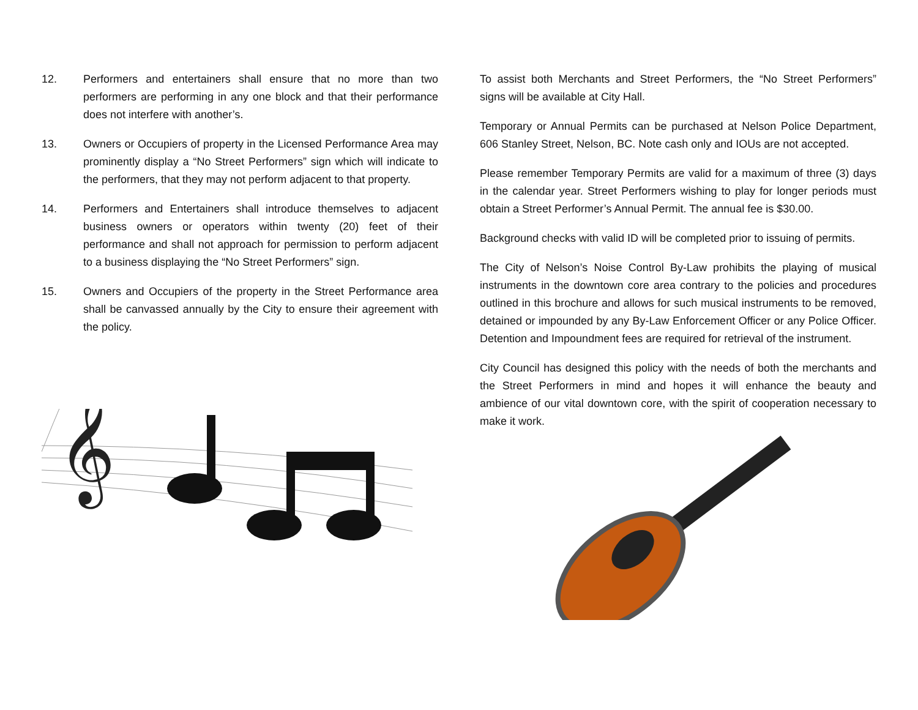12. Performers and entertainers shall ensure that no more than two performers are performing in any one block and that their performance does not interfere with another’s.
13. Owners or Occupiers of property in the Licensed Performance Area may prominently display a “No Street Performers” sign which will indicate to the performers, that they may not perform adjacent to that property.
14. Performers and Entertainers shall introduce themselves to adjacent business owners or operators within twenty (20) feet of their performance and shall not approach for permission to perform adjacent to a business displaying the “No Street Performers” sign.
15. Owners and Occupiers of the property in the Street Performance area shall be canvassed annually by the City to ensure their agreement with the policy.
𝄞
To assist both Merchants and Street Performers, the “No Street Performers” signs will be available at City Hall.
Temporary or Annual Permits can be purchased at Nelson Police Department, 606 Stanley Street, Nelson, BC. Note cash only and IOUs are not accepted.
Please remember Temporary Permits are valid for a maximum of three (3) days in the calendar year. Street Performers wishing to play for longer periods must obtain a Street Performer’s Annual Permit. The annual fee is $30.00.
Background checks with valid ID will be completed prior to issuing of permits.
The City of Nelson’s Noise Control By-Law prohibits the playing of musical instruments in the downtown core area contrary to the policies and procedures outlined in this brochure and allows for such musical instruments to be removed, detained or impounded by any By-Law Enforcement Officer or any Police Officer. Detention and Impoundment fees are required for retrieval of the instrument.
City Council has designed this policy with the needs of both the merchants and the Street Performers in mind and hopes it will enhance the beauty and ambience of our vital downtown core, with the spirit of cooperation necessary to make it work.